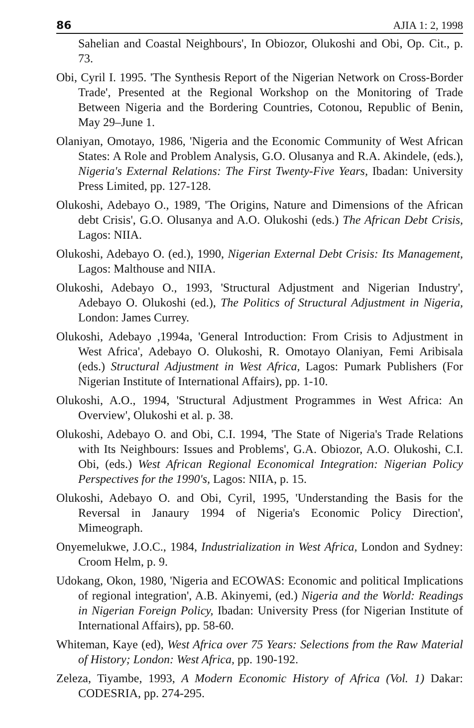86 AJIA 1: 2, 1998
Sahelian and Coastal Neighbours', In Obiozor, Olukoshi and Obi, Op. Cit., p. 73.
Obi, Cyril I. 1995. 'The Synthesis Report of the Nigerian Network on Cross-Border Trade', Presented at the Regional Workshop on the Monitoring of Trade Between Nigeria and the Bordering Countries, Cotonou, Republic of Benin, May 29–June 1.
Olaniyan, Omotayo, 1986, 'Nigeria and the Economic Community of West African States: A Role and Problem Analysis, G.O. Olusanya and R.A. Akindele, (eds.), Nigeria's External Relations: The First Twenty-Five Years, Ibadan: University Press Limited, pp. 127-128.
Olukoshi, Adebayo O., 1989, 'The Origins, Nature and Dimensions of the African debt Crisis', G.O. Olusanya and A.O. Olukoshi (eds.) The African Debt Crisis, Lagos: NIIA.
Olukoshi, Adebayo O. (ed.), 1990, Nigerian External Debt Crisis: Its Management, Lagos: Malthouse and NIIA.
Olukoshi, Adebayo O., 1993, 'Structural Adjustment and Nigerian Industry', Adebayo O. Olukoshi (ed.), The Politics of Structural Adjustment in Nigeria, London: James Currey.
Olukoshi, Adebayo ,1994a, 'General Introduction: From Crisis to Adjustment in West Africa', Adebayo O. Olukoshi, R. Omotayo Olaniyan, Femi Aribisala (eds.) Structural Adjustment in West Africa, Lagos: Pumark Publishers (For Nigerian Institute of International Affairs), pp. 1-10.
Olukoshi, A.O., 1994, 'Structural Adjustment Programmes in West Africa: An Overview', Olukoshi et al. p. 38.
Olukoshi, Adebayo O. and Obi, C.I. 1994, 'The State of Nigeria's Trade Relations with Its Neighbours: Issues and Problems', G.A. Obiozor, A.O. Olukoshi, C.I. Obi, (eds.) West African Regional Economical Integration: Nigerian Policy Perspectives for the 1990's, Lagos: NIIA, p. 15.
Olukoshi, Adebayo O. and Obi, Cyril, 1995, 'Understanding the Basis for the Reversal in Janaury 1994 of Nigeria's Economic Policy Direction', Mimeograph.
Onyemelukwe, J.O.C., 1984, Industrialization in West Africa, London and Sydney: Croom Helm, p. 9.
Udokang, Okon, 1980, 'Nigeria and ECOWAS: Economic and political Implications of regional integration', A.B. Akinyemi, (ed.) Nigeria and the World: Readings in Nigerian Foreign Policy, Ibadan: University Press (for Nigerian Institute of International Affairs), pp. 58-60.
Whiteman, Kaye (ed), West Africa over 75 Years: Selections from the Raw Material of History; London: West Africa, pp. 190-192.
Zeleza, Tiyambe, 1993, A Modern Economic History of Africa (Vol. 1) Dakar: CODESRIA, pp. 274-295.